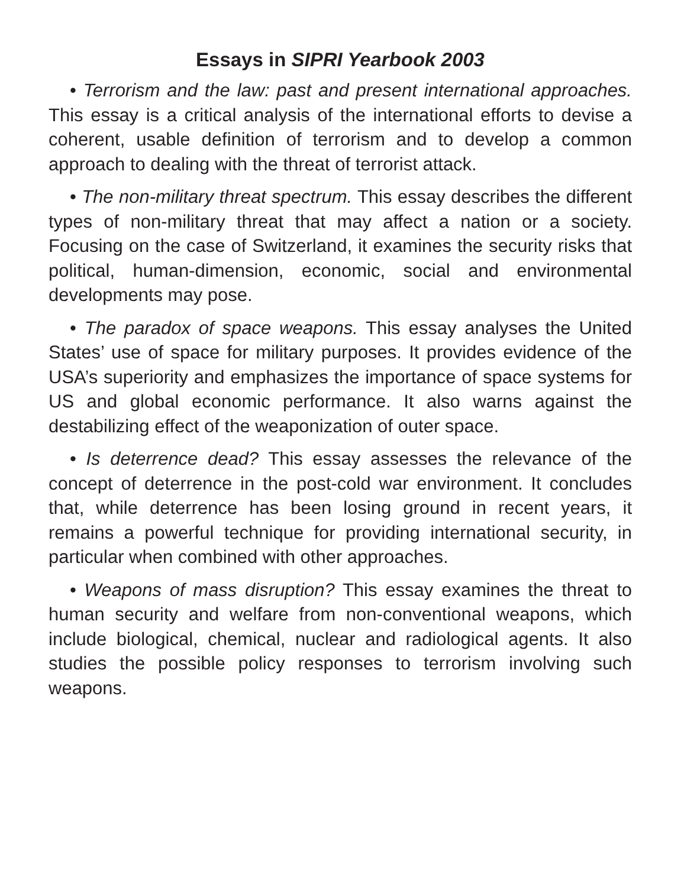Essays in SIPRI Yearbook 2003
• Terrorism and the law: past and present international approaches. This essay is a critical analysis of the international efforts to devise a coherent, usable definition of terrorism and to develop a common approach to dealing with the threat of terrorist attack.
• The non-military threat spectrum. This essay describes the different types of non-military threat that may affect a nation or a society. Focusing on the case of Switzerland, it examines the security risks that political, human-dimension, economic, social and environmental developments may pose.
• The paradox of space weapons. This essay analyses the United States’ use of space for military purposes. It provides evidence of the USA’s superiority and emphasizes the importance of space systems for US and global economic performance. It also warns against the destabilizing effect of the weaponization of outer space.
• Is deterrence dead? This essay assesses the relevance of the concept of deterrence in the post-cold war environment. It concludes that, while deterrence has been losing ground in recent years, it remains a powerful technique for providing international security, in particular when combined with other approaches.
• Weapons of mass disruption? This essay examines the threat to human security and welfare from non-conventional weapons, which include biological, chemical, nuclear and radiological agents. It also studies the possible policy responses to terrorism involving such weapons.